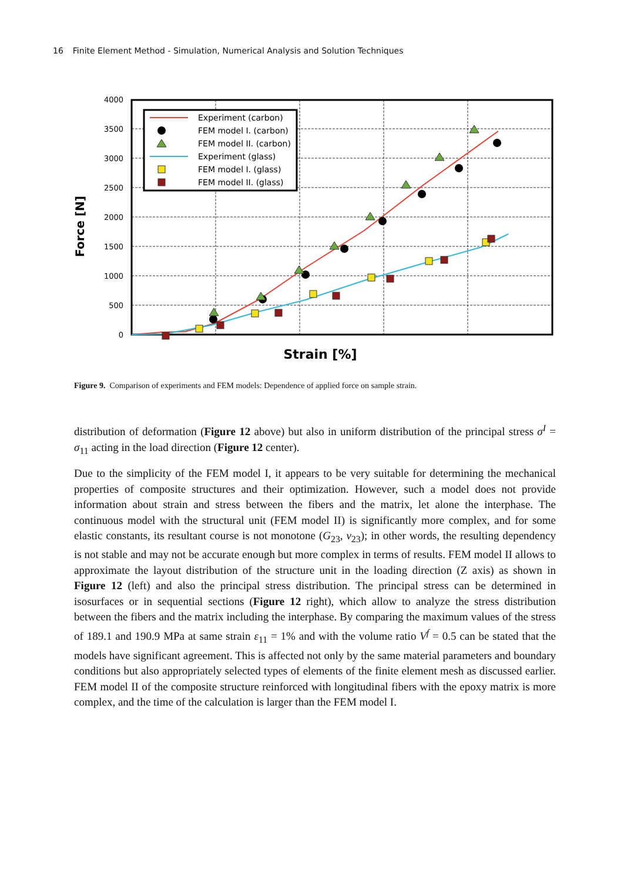16 Finite Element Method - Simulation, Numerical Analysis and Solution Techniques
4000
3500
3000
2500
2000
1500
1000
500
0
Force [N]
Strain [%]
Experiment (carbon)
FEM model I. (carbon)
FEM model II. (carbon)
Experiment (glass)
FEM model I. (glass)
FEM model II. (glass)
Figure 9. Comparison of experiments and FEM models: Dependence of applied force on sample strain.
distribution of deformation (Figure 12 above) but also in uniform distribution of the principal stress σ<sup>I</sup> = σ<sub>11</sub> acting in the load direction (Figure 12 center).
Due to the simplicity of the FEM model I, it appears to be very suitable for determining the mechanical properties of composite structures and their optimization. However, such a model does not provide information about strain and stress between the fibers and the matrix, let alone the interphase. The continuous model with the structural unit (FEM model II) is significantly more complex, and for some elastic constants, its resultant course is not monotone (G<sub>23</sub>, ν<sub>23</sub>); in other words, the resulting dependency is not stable and may not be accurate enough but more complex in terms of results. FEM model II allows to approximate the layout distribution of the structure unit in the loading direction (Z axis) as shown in Figure 12 (left) and also the principal stress distribution. The principal stress can be determined in isosurfaces or in sequential sections (Figure 12 right), which allow to analyze the stress distribution between the fibers and the matrix including the interphase. By comparing the maximum values of the stress of 189.1 and 190.9 MPa at same strain ε<sub>11</sub> = 1% and with the volume ratio V<sup>f</sup> = 0.5 can be stated that the models have significant agreement. This is affected not only by the same material parameters and boundary conditions but also appropriately selected types of elements of the finite element mesh as discussed earlier. FEM model II of the composite structure reinforced with longitudinal fibers with the epoxy matrix is more complex, and the time of the calculation is larger than the FEM model I.